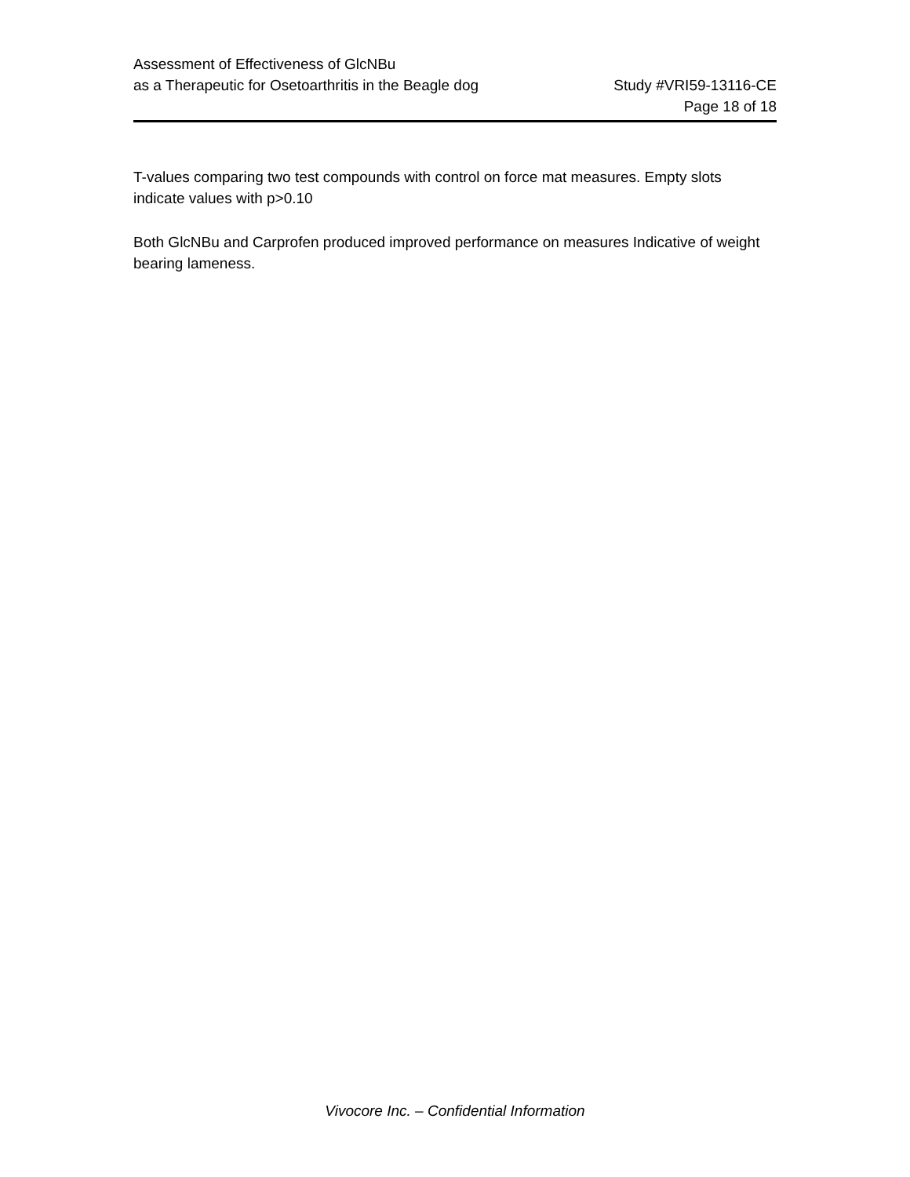Assessment of Effectiveness of GlcNBu
as a Therapeutic for Osetoarthritis in the Beagle dog Study #VRI59-13116-CE
Page 18 of 18
T-values comparing two test compounds with control on force mat measures. Empty slots indicate values with p>0.10
Both GlcNBu and Carprofen produced improved performance on measures Indicative of weight bearing lameness.
Vivocore Inc. – Confidential Information